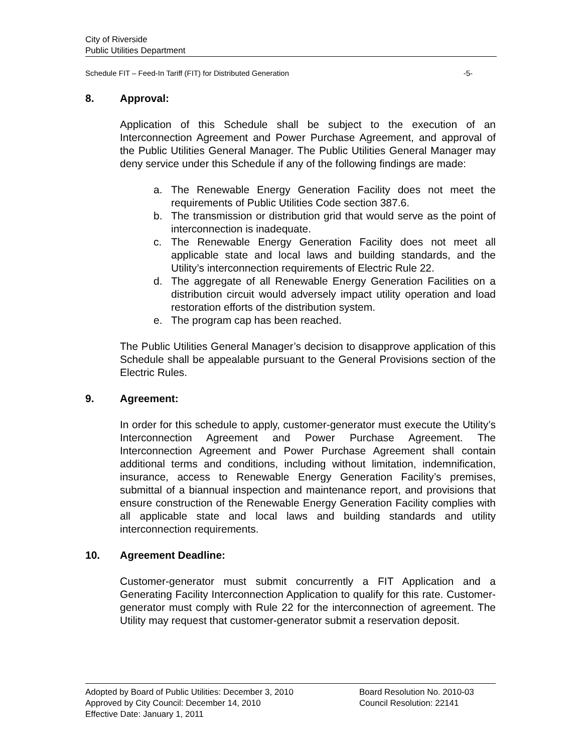City of Riverside
Public Utilities Department
Schedule FIT – Feed-In Tariff (FIT) for Distributed Generation -5-
8. Approval:
Application of this Schedule shall be subject to the execution of an Interconnection Agreement and Power Purchase Agreement, and approval of the Public Utilities General Manager. The Public Utilities General Manager may deny service under this Schedule if any of the following findings are made:
a. The Renewable Energy Generation Facility does not meet the requirements of Public Utilities Code section 387.6.
b. The transmission or distribution grid that would serve as the point of interconnection is inadequate.
c. The Renewable Energy Generation Facility does not meet all applicable state and local laws and building standards, and the Utility’s interconnection requirements of Electric Rule 22.
d. The aggregate of all Renewable Energy Generation Facilities on a distribution circuit would adversely impact utility operation and load restoration efforts of the distribution system.
e. The program cap has been reached.
The Public Utilities General Manager’s decision to disapprove application of this Schedule shall be appealable pursuant to the General Provisions section of the Electric Rules.
9. Agreement:
In order for this schedule to apply, customer-generator must execute the Utility’s Interconnection Agreement and Power Purchase Agreement. The Interconnection Agreement and Power Purchase Agreement shall contain additional terms and conditions, including without limitation, indemnification, insurance, access to Renewable Energy Generation Facility’s premises, submittal of a biannual inspection and maintenance report, and provisions that ensure construction of the Renewable Energy Generation Facility complies with all applicable state and local laws and building standards and utility interconnection requirements.
10. Agreement Deadline:
Customer-generator must submit concurrently a FIT Application and a Generating Facility Interconnection Application to qualify for this rate. Customer-generator must comply with Rule 22 for the interconnection of agreement. The Utility may request that customer-generator submit a reservation deposit.
Adopted by Board of Public Utilities: December 3, 2010
Approved by City Council: December 14, 2010
Effective Date: January 1, 2011
Board Resolution No. 2010-03
Council Resolution: 22141